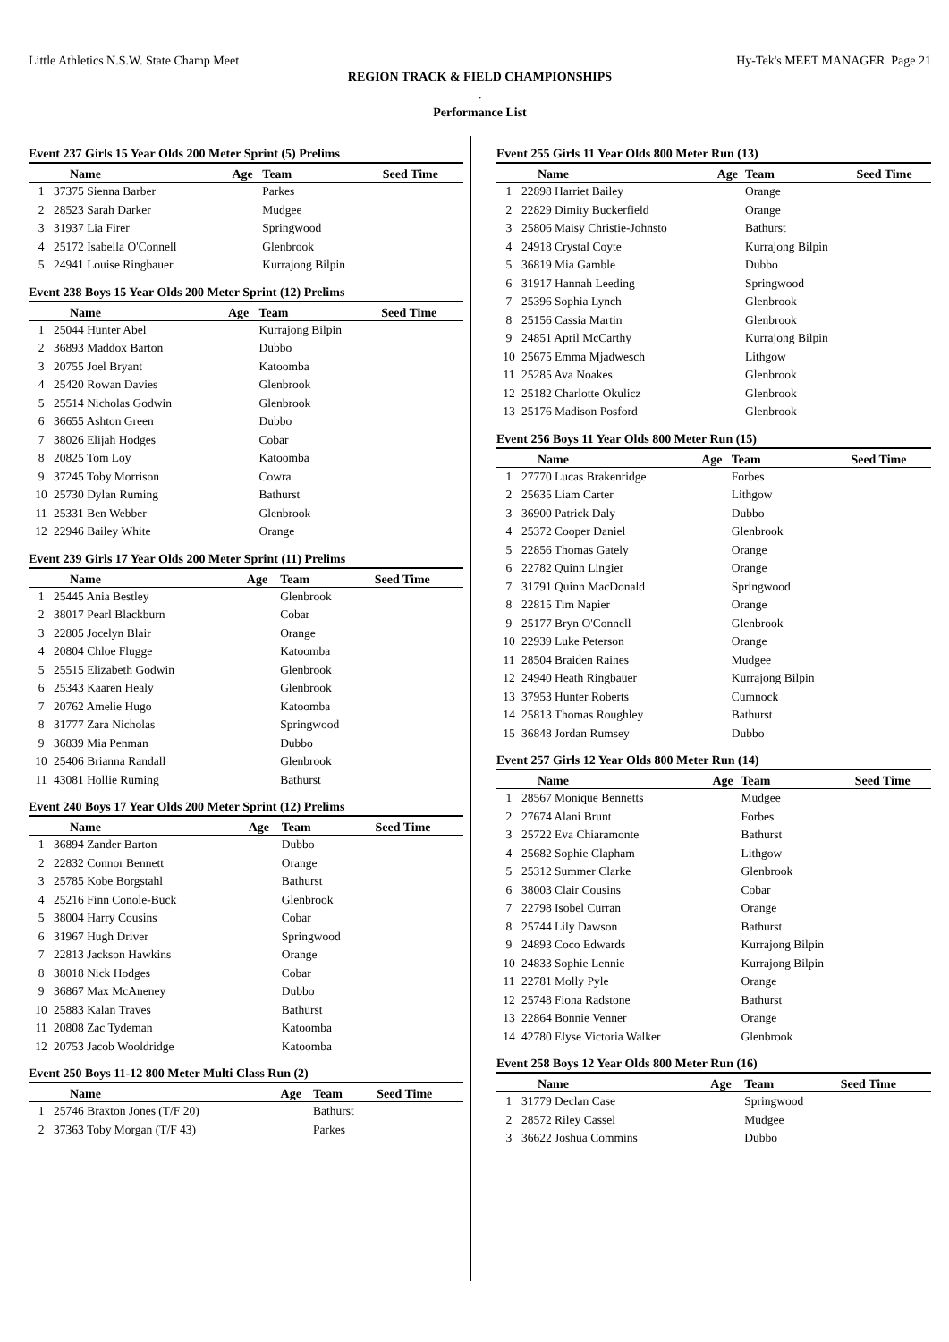Little Athletics N.S.W. State Champ Meet Hy-Tek's MEET MANAGER Page 21
REGION TRACK & FIELD CHAMPIONSHIPS
.
Performance List
Event 237 Girls 15 Year Olds 200 Meter Sprint (5) Prelims
| | Name | Age | Team | Seed Time |
| --- | --- | --- | --- | --- |
| 1 | 37375 Sienna Barber | | Parkes | |
| 2 | 28523 Sarah Darker | | Mudgee | |
| 3 | 31937 Lia Firer | | Springwood | |
| 4 | 25172 Isabella O'Connell | | Glenbrook | |
| 5 | 24941 Louise Ringbauer | | Kurrajong Bilpin | |
Event 238 Boys 15 Year Olds 200 Meter Sprint (12) Prelims
| | Name | Age | Team | Seed Time |
| --- | --- | --- | --- | --- |
| 1 | 25044 Hunter Abel | | Kurrajong Bilpin | |
| 2 | 36893 Maddox Barton | | Dubbo | |
| 3 | 20755 Joel Bryant | | Katoomba | |
| 4 | 25420 Rowan Davies | | Glenbrook | |
| 5 | 25514 Nicholas Godwin | | Glenbrook | |
| 6 | 36655 Ashton Green | | Dubbo | |
| 7 | 38026 Elijah Hodges | | Cobar | |
| 8 | 20825 Tom Loy | | Katoomba | |
| 9 | 37245 Toby Morrison | | Cowra | |
| 10 | 25730 Dylan Ruming | | Bathurst | |
| 11 | 25331 Ben Webber | | Glenbrook | |
| 12 | 22946 Bailey White | | Orange | |
Event 239 Girls 17 Year Olds 200 Meter Sprint (11) Prelims
| | Name | Age | Team | Seed Time |
| --- | --- | --- | --- | --- |
| 1 | 25445 Ania Bestley | | Glenbrook | |
| 2 | 38017 Pearl Blackburn | | Cobar | |
| 3 | 22805 Jocelyn Blair | | Orange | |
| 4 | 20804 Chloe Flugge | | Katoomba | |
| 5 | 25515 Elizabeth Godwin | | Glenbrook | |
| 6 | 25343 Kaaren Healy | | Glenbrook | |
| 7 | 20762 Amelie Hugo | | Katoomba | |
| 8 | 31777 Zara Nicholas | | Springwood | |
| 9 | 36839 Mia Penman | | Dubbo | |
| 10 | 25406 Brianna Randall | | Glenbrook | |
| 11 | 43081 Hollie Ruming | | Bathurst | |
Event 240 Boys 17 Year Olds 200 Meter Sprint (12) Prelims
| | Name | Age | Team | Seed Time |
| --- | --- | --- | --- | --- |
| 1 | 36894 Zander Barton | | Dubbo | |
| 2 | 22832 Connor Bennett | | Orange | |
| 3 | 25785 Kobe Borgstahl | | Bathurst | |
| 4 | 25216 Finn Conole-Buck | | Glenbrook | |
| 5 | 38004 Harry Cousins | | Cobar | |
| 6 | 31967 Hugh Driver | | Springwood | |
| 7 | 22813 Jackson Hawkins | | Orange | |
| 8 | 38018 Nick Hodges | | Cobar | |
| 9 | 36867 Max McAneney | | Dubbo | |
| 10 | 25883 Kalan Traves | | Bathurst | |
| 11 | 20808 Zac Tydeman | | Katoomba | |
| 12 | 20753 Jacob Wooldridge | | Katoomba | |
Event 250 Boys 11-12 800 Meter Multi Class Run (2)
| | Name | Age | Team | Seed Time |
| --- | --- | --- | --- | --- |
| 1 | 25746 Braxton Jones (T/F 20) | | Bathurst | |
| 2 | 37363 Toby Morgan (T/F 43) | | Parkes | |
Event 255 Girls 11 Year Olds 800 Meter Run (13)
| | Name | Age | Team | Seed Time |
| --- | --- | --- | --- | --- |
| 1 | 22898 Harriet Bailey | | Orange | |
| 2 | 22829 Dimity Buckerfield | | Orange | |
| 3 | 25806 Maisy Christie-Johnsto | | Bathurst | |
| 4 | 24918 Crystal Coyte | | Kurrajong Bilpin | |
| 5 | 36819 Mia Gamble | | Dubbo | |
| 6 | 31917 Hannah Leeding | | Springwood | |
| 7 | 25396 Sophia Lynch | | Glenbrook | |
| 8 | 25156 Cassia Martin | | Glenbrook | |
| 9 | 24851 April McCarthy | | Kurrajong Bilpin | |
| 10 | 25675 Emma Mjadwesch | | Lithgow | |
| 11 | 25285 Ava Noakes | | Glenbrook | |
| 12 | 25182 Charlotte Okulicz | | Glenbrook | |
| 13 | 25176 Madison Posford | | Glenbrook | |
Event 256 Boys 11 Year Olds 800 Meter Run (15)
| | Name | Age | Team | Seed Time |
| --- | --- | --- | --- | --- |
| 1 | 27770 Lucas Brakenridge | | Forbes | |
| 2 | 25635 Liam Carter | | Lithgow | |
| 3 | 36900 Patrick Daly | | Dubbo | |
| 4 | 25372 Cooper Daniel | | Glenbrook | |
| 5 | 22856 Thomas Gately | | Orange | |
| 6 | 22782 Quinn Lingier | | Orange | |
| 7 | 31791 Quinn MacDonald | | Springwood | |
| 8 | 22815 Tim Napier | | Orange | |
| 9 | 25177 Bryn O'Connell | | Glenbrook | |
| 10 | 22939 Luke Peterson | | Orange | |
| 11 | 28504 Braiden Raines | | Mudgee | |
| 12 | 24940 Heath Ringbauer | | Kurrajong Bilpin | |
| 13 | 37953 Hunter Roberts | | Cumnock | |
| 14 | 25813 Thomas Roughley | | Bathurst | |
| 15 | 36848 Jordan Rumsey | | Dubbo | |
Event 257 Girls 12 Year Olds 800 Meter Run (14)
| | Name | Age | Team | Seed Time |
| --- | --- | --- | --- | --- |
| 1 | 28567 Monique Bennetts | | Mudgee | |
| 2 | 27674 Alani Brunt | | Forbes | |
| 3 | 25722 Eva Chiaramonte | | Bathurst | |
| 4 | 25682 Sophie Clapham | | Lithgow | |
| 5 | 25312 Summer Clarke | | Glenbrook | |
| 6 | 38003 Clair Cousins | | Cobar | |
| 7 | 22798 Isobel Curran | | Orange | |
| 8 | 25744 Lily Dawson | | Bathurst | |
| 9 | 24893 Coco Edwards | | Kurrajong Bilpin | |
| 10 | 24833 Sophie Lennie | | Kurrajong Bilpin | |
| 11 | 22781 Molly Pyle | | Orange | |
| 12 | 25748 Fiona Radstone | | Bathurst | |
| 13 | 22864 Bonnie Venner | | Orange | |
| 14 | 42780 Elyse Victoria Walker | | Glenbrook | |
Event 258 Boys 12 Year Olds 800 Meter Run (16)
| | Name | Age | Team | Seed Time |
| --- | --- | --- | --- | --- |
| 1 | 31779 Declan Case | | Springwood | |
| 2 | 28572 Riley Cassel | | Mudgee | |
| 3 | 36622 Joshua Commins | | Dubbo | |